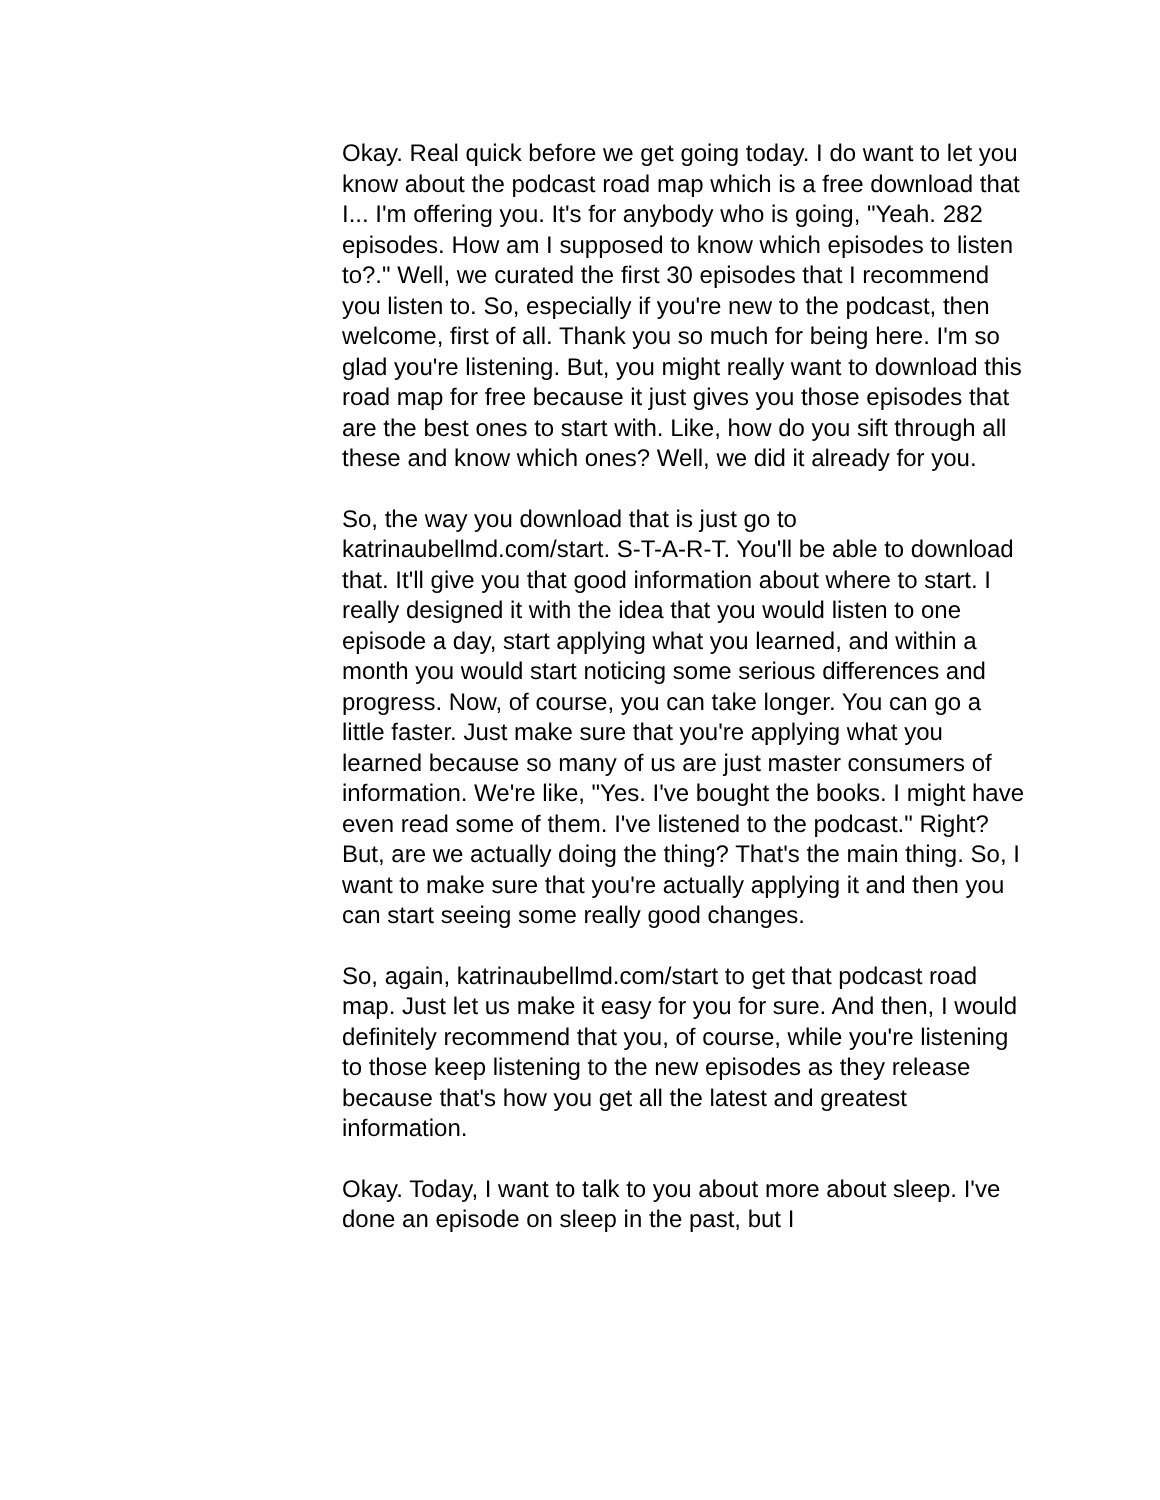Okay. Real quick before we get going today. I do want to let you know about the podcast road map which is a free download that I... I'm offering you. It's for anybody who is going, "Yeah. 282 episodes. How am I supposed to know which episodes to listen to?." Well, we curated the first 30 episodes that I recommend you listen to. So, especially if you're new to the podcast, then welcome, first of all. Thank you so much for being here. I'm so glad you're listening. But, you might really want to download this road map for free because it just gives you those episodes that are the best ones to start with. Like, how do you sift through all these and know which ones? Well, we did it already for you.
So, the way you download that is just go to katrinaubellmd.com/start. S-T-A-R-T. You'll be able to download that. It'll give you that good information about where to start. I really designed it with the idea that you would listen to one episode a day, start applying what you learned, and within a month you would start noticing some serious differences and progress. Now, of course, you can take longer. You can go a little faster. Just make sure that you're applying what you learned because so many of us are just master consumers of information. We're like, "Yes. I've bought the books. I might have even read some of them. I've listened to the podcast." Right? But, are we actually doing the thing? That's the main thing. So, I want to make sure that you're actually applying it and then you can start seeing some really good changes.
So, again, katrinaubellmd.com/start to get that podcast road map. Just let us make it easy for you for sure. And then, I would definitely recommend that you, of course, while you're listening to those keep listening to the new episodes as they release because that's how you get all the latest and greatest information.
Okay. Today, I want to talk to you about more about sleep. I've done an episode on sleep in the past, but I